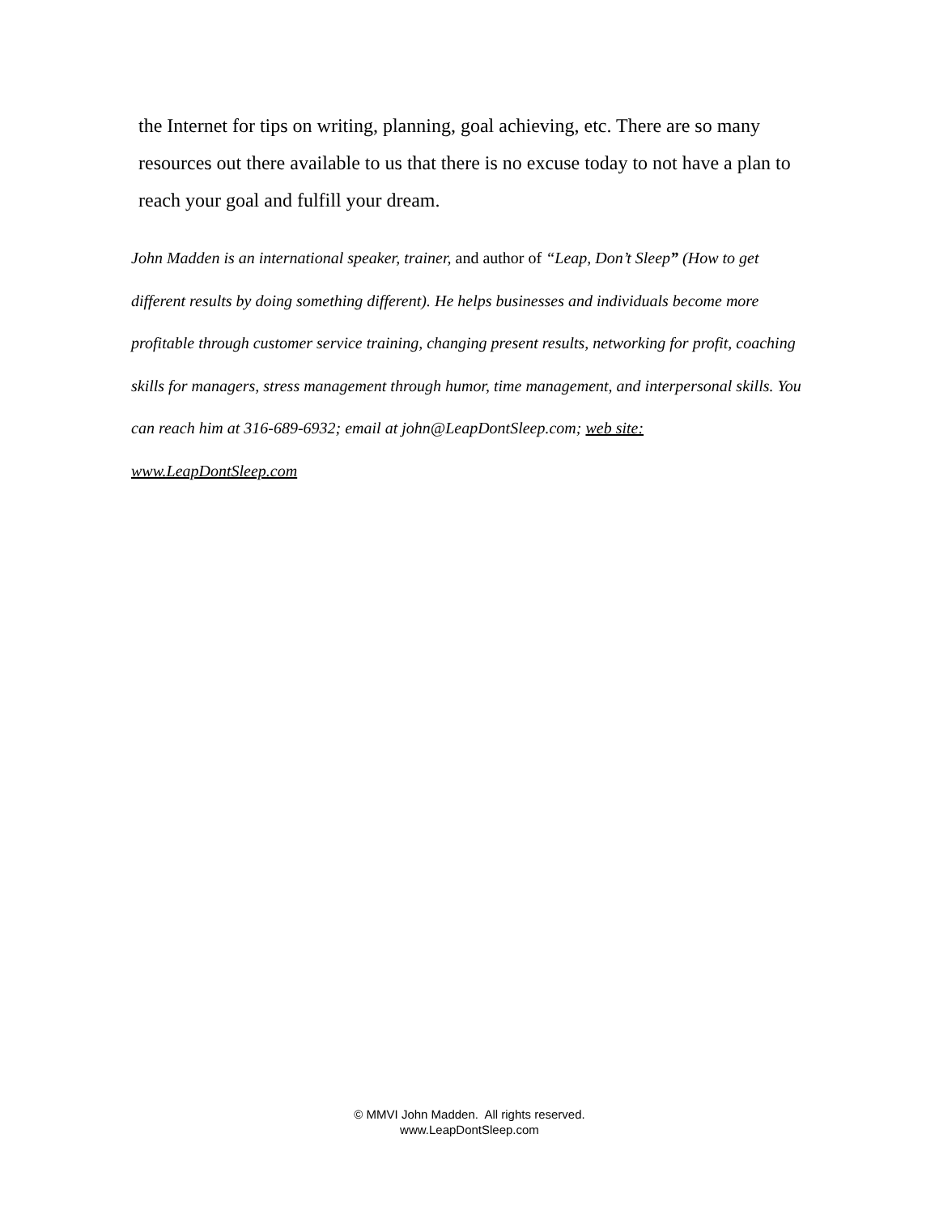the Internet for tips on writing, planning, goal achieving, etc. There are so many resources out there available to us that there is no excuse today to not have a plan to reach your goal and fulfill your dream.
John Madden is an international speaker, trainer, and author of “Leap, Don’t Sleep” (How to get different results by doing something different). He helps businesses and individuals become more profitable through customer service training, changing present results, networking for profit, coaching skills for managers, stress management through humor, time management, and interpersonal skills. You can reach him at 316-689-6932; email at john@LeapDontSleep.com; web site: www.LeapDontSleep.com
© MMVI John Madden. All rights reserved.
www.LeapDontSleep.com